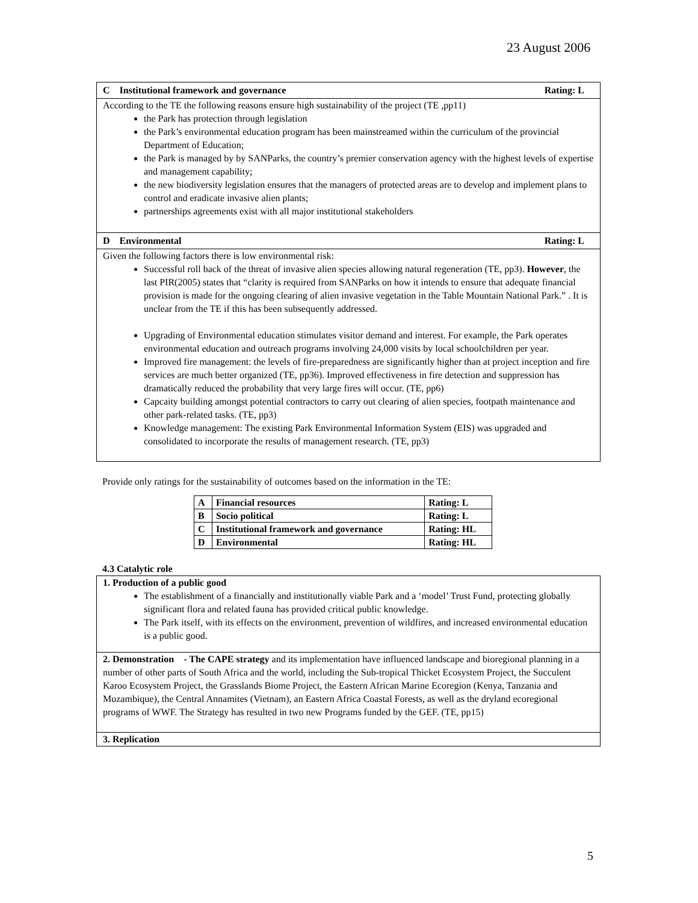23 August 2006
| C Institutional framework and governance Rating: L |
| According to the TE the following reasons ensure high sustainability of the project (TE ,pp11) the Park has protection through legislation the Park’s environmental education program has been mainstreamed within the curriculum of the provincial Department of Education; the Park is managed by by SANParks, the country’s premier conservation agency with the highest levels of expertise and management capability; the new biodiversity legislation ensures that the managers of protected areas are to develop and implement plans to control and eradicate invasive alien plants; partnerships agreements exist with all major institutional stakeholders |
| D Environmental Rating: L |
| Given the following factors there is low environmental risk: Successful roll back of the threat of invasive alien species allowing natural regeneration (TE, pp3). However , the last PIR(2005) states that “clarity is required from SANParks on how it intends to ensure that adequate financial provision is made for the ongoing clearing of alien invasive vegetation in the Table Mountain National Park.” . It is unclear from the TE if this has been subsequently addressed. Upgrading of Environmental education stimulates visitor demand and interest. For example, the Park operates environmental education and outreach programs involving 24,000 visits by local schoolchildren per year. Improved fire management: the levels of fire-preparedness are significantly higher than at project inception and fire services are much better organized (TE, pp36). Improved effectiveness in fire detection and suppression has dramatically reduced the probability that very large fires will occur. (TE, pp6) Capcaity building amongst potential contractors to carry out clearing of alien species, footpath maintenance and other park-related tasks. (TE, pp3) Knowledge management: The existing Park Environmental Information System (EIS) was upgraded and consolidated to incorporate the results of management research. (TE, pp3) |
Provide only ratings for the sustainability of outcomes based on the information in the TE:
| A | Financial resources | Rating: L |
| B | Socio political | Rating: L |
| C | Institutional framework and governance | Rating: HL |
| D | Environmental | Rating: HL |
4.3 Catalytic role
| 1. Production of a public good The establishment of a financially and institutionally viable Park and a ‘model’ Trust Fund, protecting globally significant flora and related fauna has provided critical public knowledge. The Park itself, with its effects on the environment, prevention of wildfires, and increased environmental education is a public good. |
| 2. Demonstration - The CAPE strategy and its implementation have influenced landscape and bioregional planning in a number of other parts of South Africa and the world, including the Sub-tropical Thicket Ecosystem Project, the Succulent Karoo Ecosystem Project, the Grasslands Biome Project, the Eastern African Marine Ecoregion (Kenya, Tanzania and Mozambique), the Central Annamites (Vietnam), an Eastern Africa Coastal Forests, as well as the dryland ecoregional programs of WWF. The Strategy has resulted in two new Programs funded by the GEF. (TE, pp15) |
| 3. Replication |
5